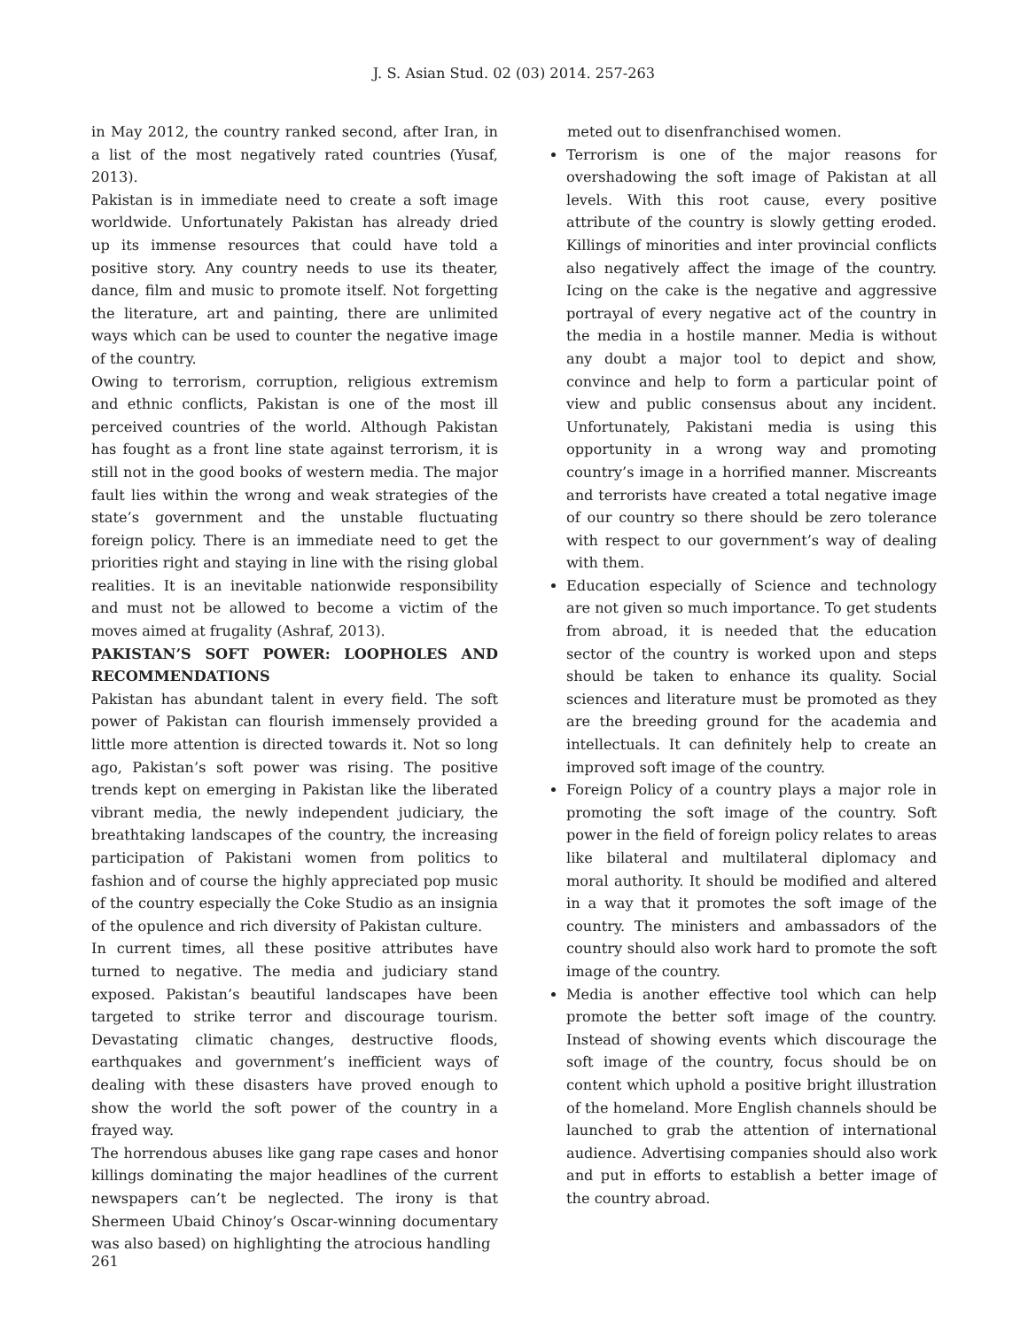J. S. Asian Stud. 02 (03) 2014. 257-263
in May 2012, the country ranked second, after Iran, in a list of the most negatively rated countries (Yusaf, 2013).
Pakistan is in immediate need to create a soft image worldwide. Unfortunately Pakistan has already dried up its immense resources that could have told a positive story. Any country needs to use its theater, dance, film and music to promote itself. Not forgetting the literature, art and painting, there are unlimited ways which can be used to counter the negative image of the country.
Owing to terrorism, corruption, religious extremism and ethnic conflicts, Pakistan is one of the most ill perceived countries of the world. Although Pakistan has fought as a front line state against terrorism, it is still not in the good books of western media. The major fault lies within the wrong and weak strategies of the state’s government and the unstable fluctuating foreign policy. There is an immediate need to get the priorities right and staying in line with the rising global realities. It is an inevitable nationwide responsibility and must not be allowed to become a victim of the moves aimed at frugality (Ashraf, 2013).
PAKISTAN’S SOFT POWER: LOOPHOLES AND RECOMMENDATIONS
Pakistan has abundant talent in every field. The soft power of Pakistan can flourish immensely provided a little more attention is directed towards it. Not so long ago, Pakistan’s soft power was rising. The positive trends kept on emerging in Pakistan like the liberated vibrant media, the newly independent judiciary, the breathtaking landscapes of the country, the increasing participation of Pakistani women from politics to fashion and of course the highly appreciated pop music of the country especially the Coke Studio as an insignia of the opulence and rich diversity of Pakistan culture.
In current times, all these positive attributes have turned to negative. The media and judiciary stand exposed. Pakistan’s beautiful landscapes have been targeted to strike terror and discourage tourism. Devastating climatic changes, destructive floods, earthquakes and government’s inefficient ways of dealing with these disasters have proved enough to show the world the soft power of the country in a frayed way.
The horrendous abuses like gang rape cases and honor killings dominating the major headlines of the current newspapers can’t be neglected. The irony is that Shermeen Ubaid Chinoy’s Oscar-winning documentary was also based) on highlighting the atrocious handling
meted out to disenfranchised women.
Terrorism is one of the major reasons for overshadowing the soft image of Pakistan at all levels. With this root cause, every positive attribute of the country is slowly getting eroded. Killings of minorities and inter provincial conflicts also negatively affect the image of the country. Icing on the cake is the negative and aggressive portrayal of every negative act of the country in the media in a hostile manner. Media is without any doubt a major tool to depict and show, convince and help to form a particular point of view and public consensus about any incident. Unfortunately, Pakistani media is using this opportunity in a wrong way and promoting country’s image in a horrified manner. Miscreants and terrorists have created a total negative image of our country so there should be zero tolerance with respect to our government’s way of dealing with them.
Education especially of Science and technology are not given so much importance. To get students from abroad, it is needed that the education sector of the country is worked upon and steps should be taken to enhance its quality. Social sciences and literature must be promoted as they are the breeding ground for the academia and intellectuals. It can definitely help to create an improved soft image of the country.
Foreign Policy of a country plays a major role in promoting the soft image of the country. Soft power in the field of foreign policy relates to areas like bilateral and multilateral diplomacy and moral authority. It should be modified and altered in a way that it promotes the soft image of the country. The ministers and ambassadors of the country should also work hard to promote the soft image of the country.
Media is another effective tool which can help promote the better soft image of the country. Instead of showing events which discourage the soft image of the country, focus should be on content which uphold a positive bright illustration of the homeland. More English channels should be launched to grab the attention of international audience. Advertising companies should also work and put in efforts to establish a better image of the country abroad.
261